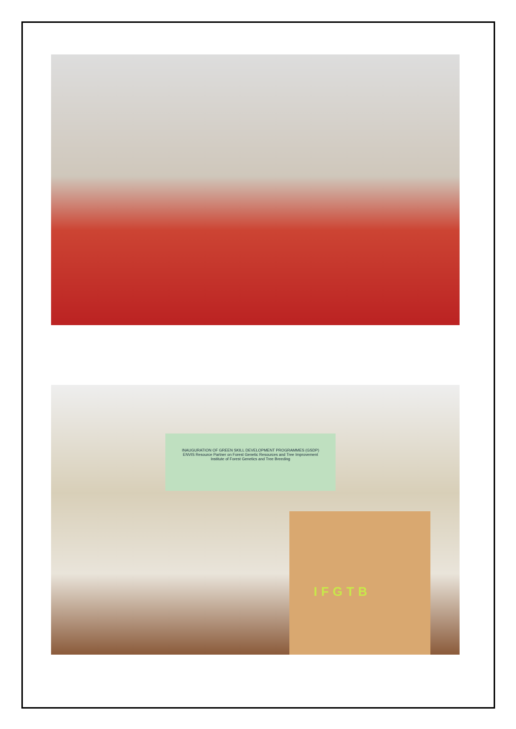INAUGURATION OF GREEN SKILL DEVELOPMENT PROGRAMMES (GSDP)
ENVIS Resource Partner on Forest Genetic Resources and Tree Improvement
Institute of Forest Genetics and Tree Breeding
IFGTB